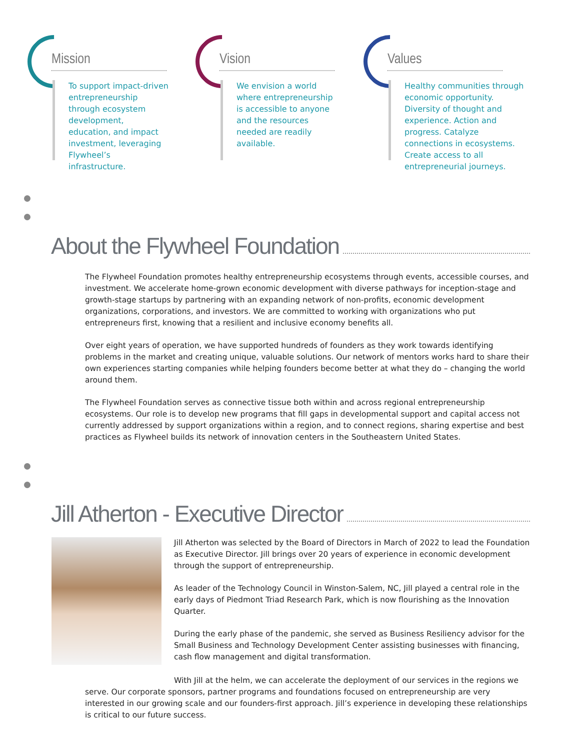Mission
To support impact-driven entrepreneurship through ecosystem development, education, and impact investment, leveraging Flywheel’s infrastructure.
Vision
We envision a world where entrepreneurship is accessible to anyone and the resources needed are readily available.
Values
Healthy communities through economic opportunity. Diversity of thought and experience. Action and progress. Catalyze connections in ecosystems. Create access to all entrepreneurial journeys.
About the Flywheel Foundation
The Flywheel Foundation promotes healthy entrepreneurship ecosystems through events, accessible courses, and investment. We accelerate home-grown economic development with diverse pathways for inception-stage and growth-stage startups by partnering with an expanding network of non-profits, economic development organizations, corporations, and investors. We are committed to working with organizations who put entrepreneurs first, knowing that a resilient and inclusive economy benefits all.
Over eight years of operation, we have supported hundreds of founders as they work towards identifying problems in the market and creating unique, valuable solutions. Our network of mentors works hard to share their own experiences starting companies while helping founders become better at what they do – changing the world around them.
The Flywheel Foundation serves as connective tissue both within and across regional entrepreneurship ecosystems. Our role is to develop new programs that fill gaps in developmental support and capital access not currently addressed by support organizations within a region, and to connect regions, sharing expertise and best practices as Flywheel builds its network of innovation centers in the Southeastern United States.
Jill Atherton - Executive Director
Jill Atherton was selected by the Board of Directors in March of 2022 to lead the Foundation as Executive Director. Jill brings over 20 years of experience in economic development through the support of entrepreneurship.
As leader of the Technology Council in Winston-Salem, NC, Jill played a central role in the early days of Piedmont Triad Research Park, which is now flourishing as the Innovation Quarter.
During the early phase of the pandemic, she served as Business Resiliency advisor for the Small Business and Technology Development Center assisting businesses with financing, cash flow management and digital transformation.
With Jill at the helm, we can accelerate the deployment of our services in the regions we serve. Our corporate sponsors, partner programs and foundations focused on entrepreneurship are very interested in our growing scale and our founders-first approach. Jill’s experience in developing these relationships is critical to our future success.